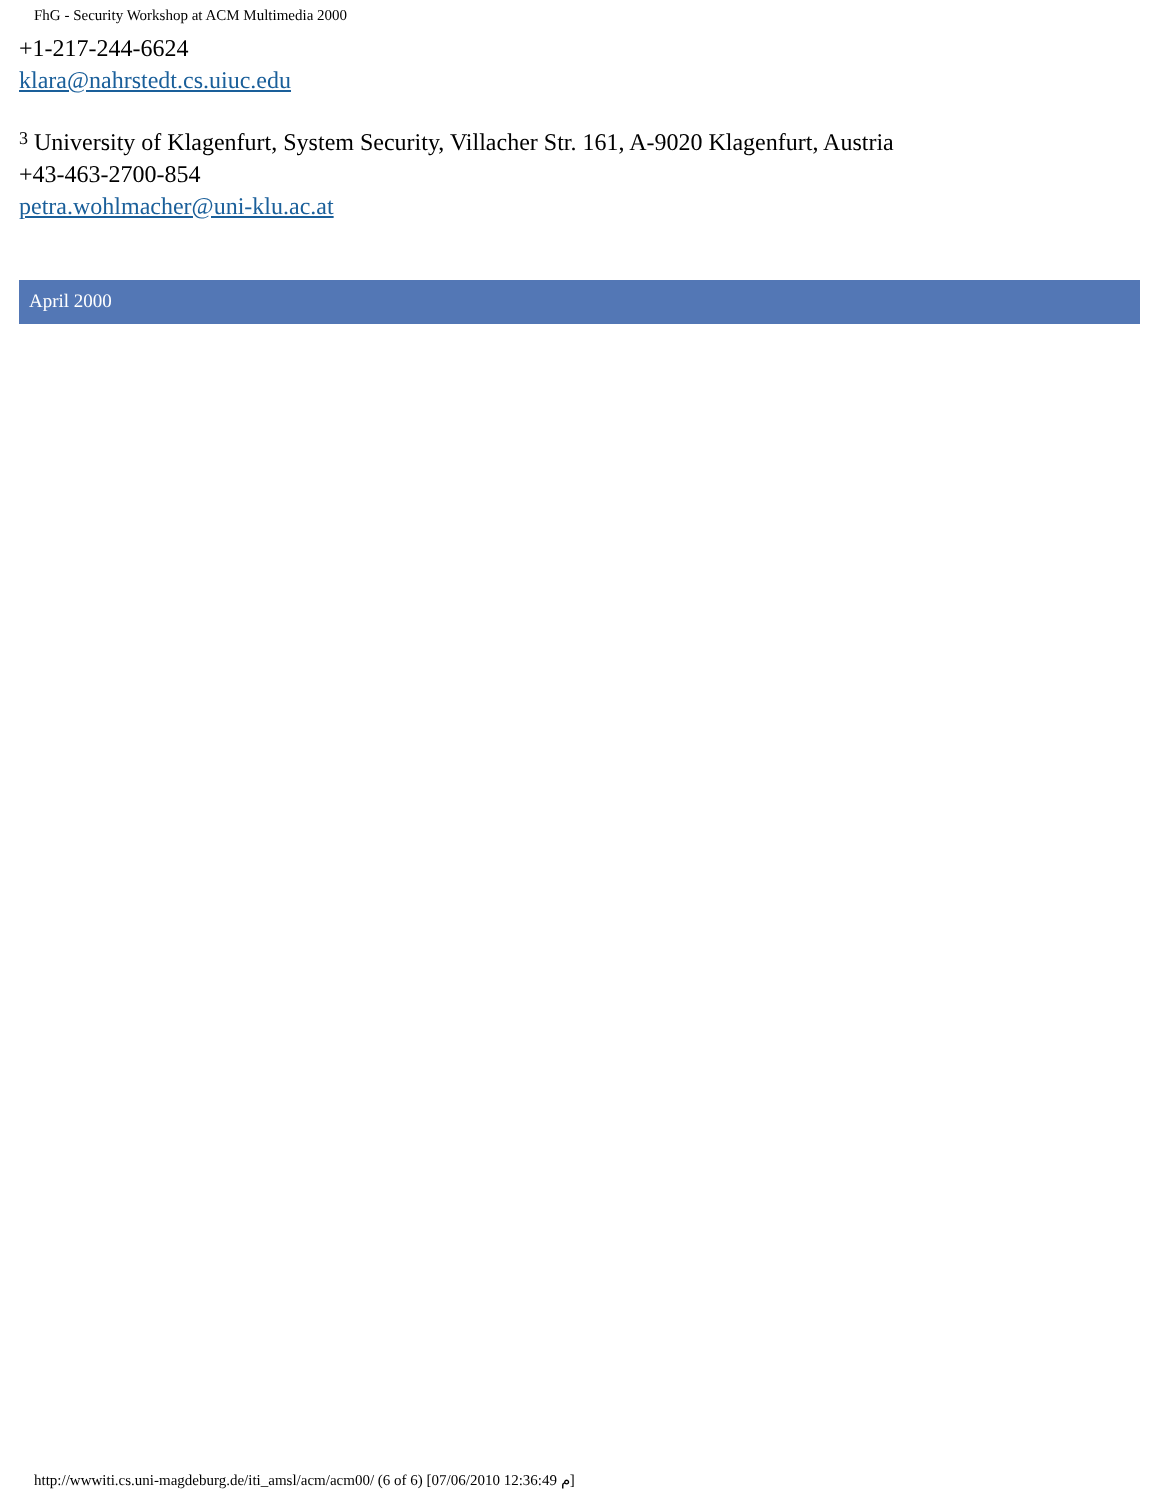FhG - Security Workshop at ACM Multimedia 2000
+1-217-244-6624
klara@nahrstedt.cs.uiuc.edu
<sup>3</sup> University of Klagenfurt, System Security, Villacher Str. 161, A-9020 Klagenfurt, Austria
+43-463-2700-854
petra.wohlmacher@uni-klu.ac.at
April 2000
http://wwwiti.cs.uni-magdeburg.de/iti_amsl/acm/acm00/ (6 of 6) [07/06/2010 12:36:49 م]